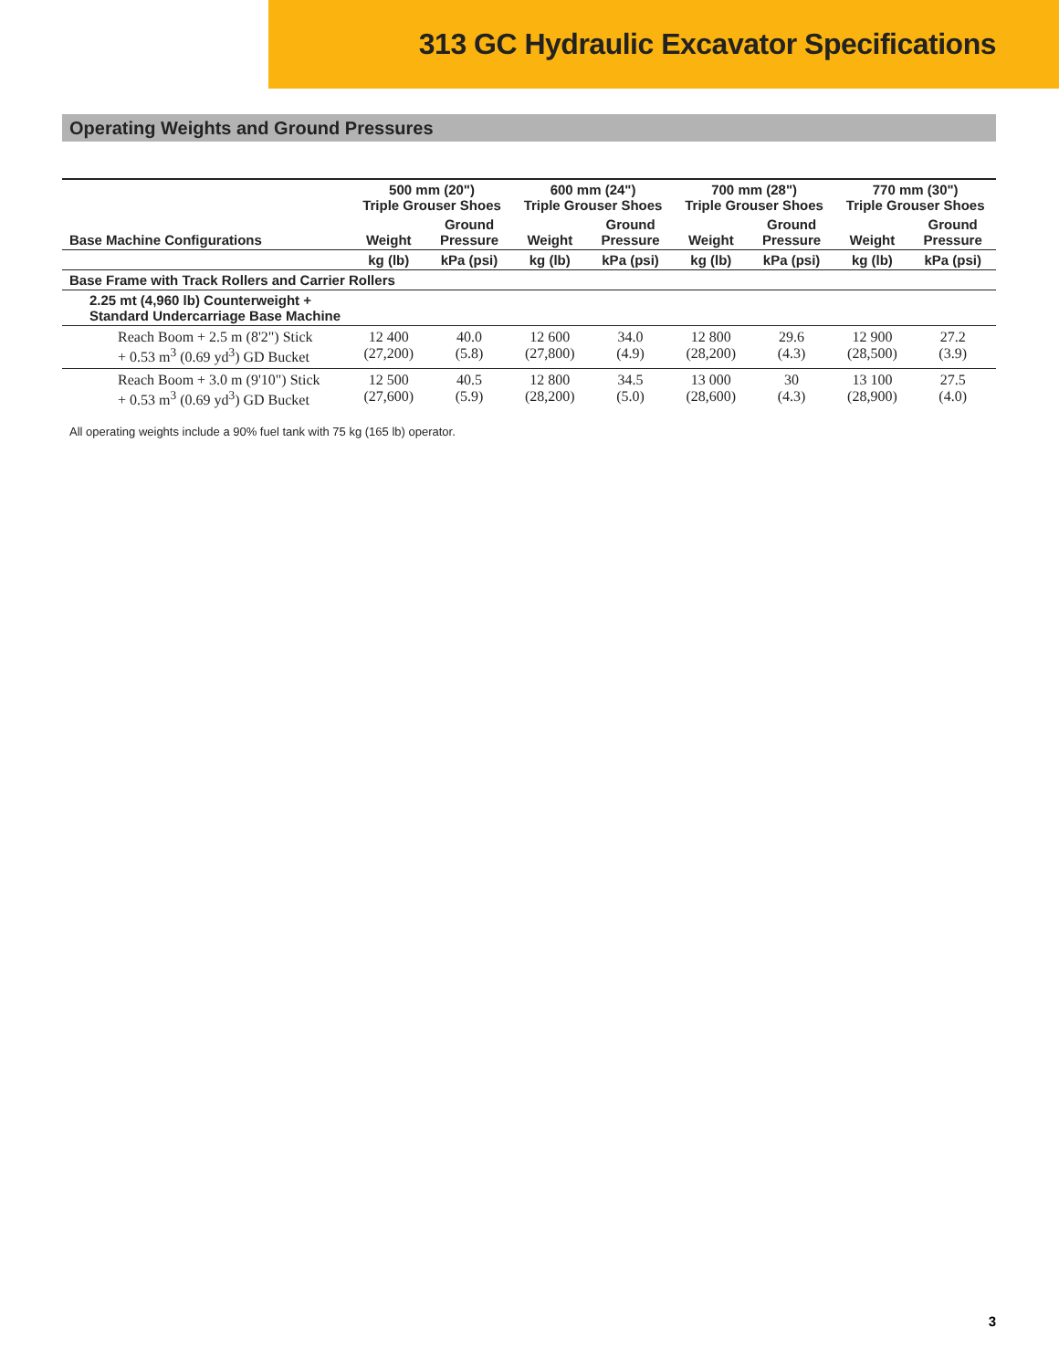313 GC Hydraulic Excavator Specifications
Operating Weights and Ground Pressures
| | 500 mm (20") Triple Grouser Shoes | | 600 mm (24") Triple Grouser Shoes | | 700 mm (28") Triple Grouser Shoes | | 770 mm (30") Triple Grouser Shoes | |
| --- | --- | --- | --- | --- | --- | --- | --- | --- |
| Base Machine Configurations | Weight | Ground Pressure | Weight | Ground Pressure | Weight | Ground Pressure | Weight | Ground Pressure |
| | kg (lb) | kPa (psi) | kg (lb) | kPa (psi) | kg (lb) | kPa (psi) | kg (lb) | kPa (psi) |
| Base Frame with Track Rollers and Carrier Rollers | | | | | | | | |
| 2.25 mt (4,960 lb) Counterweight + Standard Undercarriage Base Machine | | | | | | | | |
| Reach Boom + 2.5 m (8'2") Stick + 0.53 m<sup>3</sup> (0.69 yd<sup>3</sup>) GD Bucket | 12 400 (27,200) | 40.0 (5.8) | 12 600 (27,800) | 34.0 (4.9) | 12 800 (28,200) | 29.6 (4.3) | 12 900 (28,500) | 27.2 (3.9) |
| Reach Boom + 3.0 m (9'10") Stick + 0.53 m<sup>3</sup> (0.69 yd<sup>3</sup>) GD Bucket | 12 500 (27,600) | 40.5 (5.9) | 12 800 (28,200) | 34.5 (5.0) | 13 000 (28,600) | 30 (4.3) | 13 100 (28,900) | 27.5 (4.0) |
All operating weights include a 90% fuel tank with 75 kg (165 lb) operator.
3